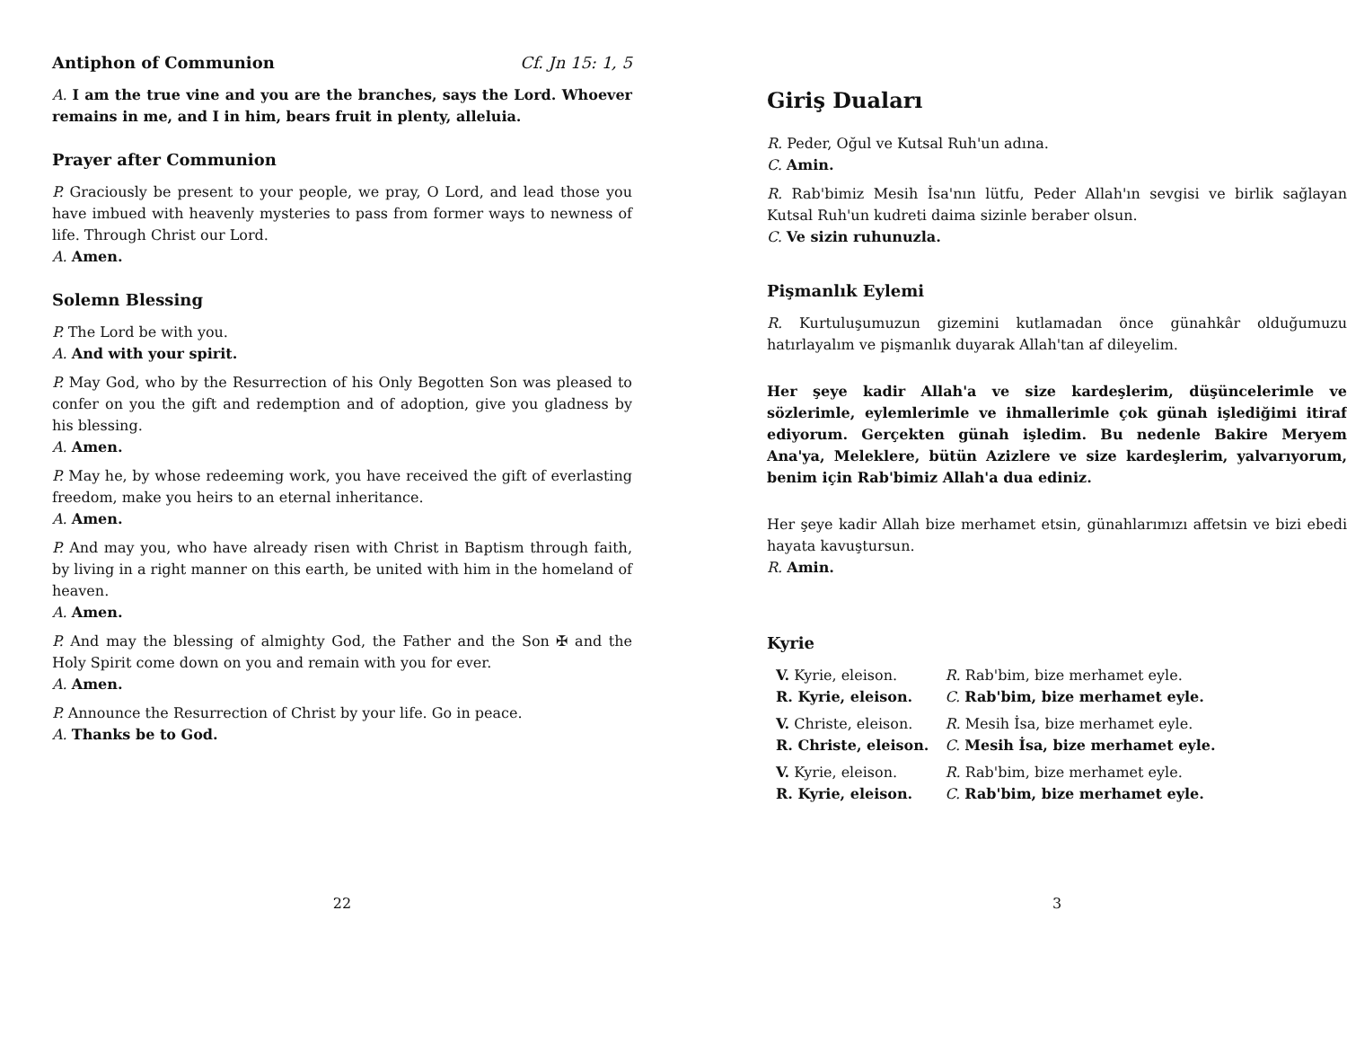Antiphon of Communion Cf. Jn 15: 1, 5
A. I am the true vine and you are the branches, says the Lord. Whoever remains in me, and I in him, bears fruit in plenty, alleluia.
Prayer after Communion
P. Graciously be present to your people, we pray, O Lord, and lead those you have imbued with heavenly mysteries to pass from former ways to newness of life. Through Christ our Lord.
A. Amen.
Solemn Blessing
P. The Lord be with you.
A. And with your spirit.
P. May God, who by the Resurrection of his Only Begotten Son was pleased to confer on you the gift and redemption and of adoption, give you gladness by his blessing.
A. Amen.
P. May he, by whose redeeming work, you have received the gift of everlasting freedom, make you heirs to an eternal inheritance.
A. Amen.
P. And may you, who have already risen with Christ in Baptism through faith, by living in a right manner on this earth, be united with him in the homeland of heaven.
A. Amen.
P. And may the blessing of almighty God, the Father and the Son ✠ and the Holy Spirit come down on you and remain with you for ever.
A. Amen.
P. Announce the Resurrection of Christ by your life. Go in peace.
A. Thanks be to God.
22
Giriş Duaları
R. Peder, Oğul ve Kutsal Ruh'un adına.
C. Amin.
R. Rab'bimiz Mesih İsa'nın lütfu, Peder Allah'ın sevgisi ve birlik sağlayan Kutsal Ruh'un kudreti daima sizinle beraber olsun.
C. Ve sizin ruhunuzla.
Pişmanlık Eylemi
R. Kurtuluşumuzun gizemini kutlamadan önce günahkâr olduğumuzu hatırlayalım ve pişmanlık duyarak Allah'tan af dileyelim.
Her şeye kadir Allah'a ve size kardeşlerim, düşüncelerimle ve sözlerimle, eylemlerimle ve ihmallerimle çok günah işlediğimi itiraf ediyorum. Gerçekten günah işledim. Bu nedenle Bakire Meryem Ana'ya, Meleklere, bütün Azizlere ve size kardeşlerim, yalvarıyorum, benim için Rab'bimiz Allah'a dua ediniz.
Her şeye kadir Allah bize merhamet etsin, günahlarımızı affetsin ve bizi ebedi hayata kavuştursun.
R. Amin.
Kyrie
| V. Kyrie, eleison. | R. Rab'bim, bize merhamet eyle. |
| R. Kyrie, eleison. | C. Rab'bim, bize merhamet eyle. |
| V. Christe, eleison. | R. Mesih İsa, bize merhamet eyle. |
| R. Christe, eleison. | C. Mesih İsa, bize merhamet eyle. |
| V. Kyrie, eleison. | R. Rab'bim, bize merhamet eyle. |
| R. Kyrie, eleison. | C. Rab'bim, bize merhamet eyle. |
3